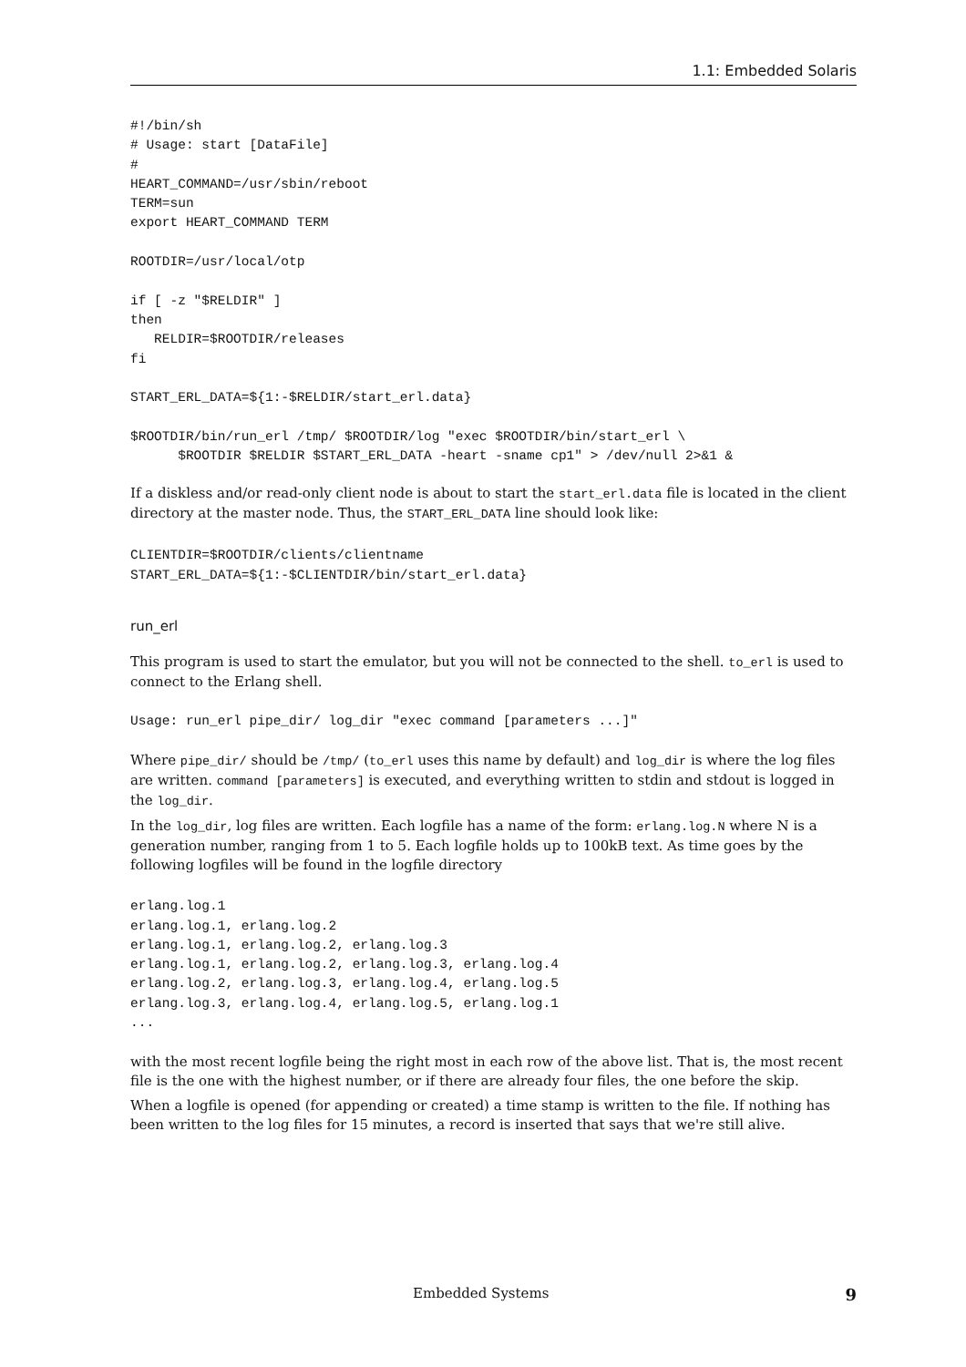1.1: Embedded Solaris
#!/bin/sh
# Usage: start [DataFile]
#
HEART_COMMAND=/usr/sbin/reboot
TERM=sun
export HEART_COMMAND TERM

ROOTDIR=/usr/local/otp

if [ -z "$RELDIR" ]
then
   RELDIR=$ROOTDIR/releases
fi

START_ERL_DATA=${1:-$RELDIR/start_erl.data}

$ROOTDIR/bin/run_erl /tmp/ $ROOTDIR/log "exec $ROOTDIR/bin/start_erl \
      $ROOTDIR $RELDIR $START_ERL_DATA -heart -sname cp1" > /dev/null 2>&1 &
If a diskless and/or read-only client node is about to start the start_erl.data file is located in the client directory at the master node. Thus, the START_ERL_DATA line should look like:
CLIENTDIR=$ROOTDIR/clients/clientname
START_ERL_DATA=${1:-$CLIENTDIR/bin/start_erl.data}
run_erl
This program is used to start the emulator, but you will not be connected to the shell. to_erl is used to connect to the Erlang shell.
Usage: run_erl pipe_dir/ log_dir "exec command [parameters ...]"
Where pipe_dir/ should be /tmp/ (to_erl uses this name by default) and log_dir is where the log files are written. command [parameters] is executed, and everything written to stdin and stdout is logged in the log_dir.
In the log_dir, log files are written. Each logfile has a name of the form: erlang.log.N where N is a generation number, ranging from 1 to 5. Each logfile holds up to 100kB text. As time goes by the following logfiles will be found in the logfile directory
erlang.log.1
erlang.log.1, erlang.log.2
erlang.log.1, erlang.log.2, erlang.log.3
erlang.log.1, erlang.log.2, erlang.log.3, erlang.log.4
erlang.log.2, erlang.log.3, erlang.log.4, erlang.log.5
erlang.log.3, erlang.log.4, erlang.log.5, erlang.log.1
...
with the most recent logfile being the right most in each row of the above list. That is, the most recent file is the one with the highest number, or if there are already four files, the one before the skip.
When a logfile is opened (for appending or created) a time stamp is written to the file. If nothing has been written to the log files for 15 minutes, a record is inserted that says that we're still alive.
Embedded Systems 9